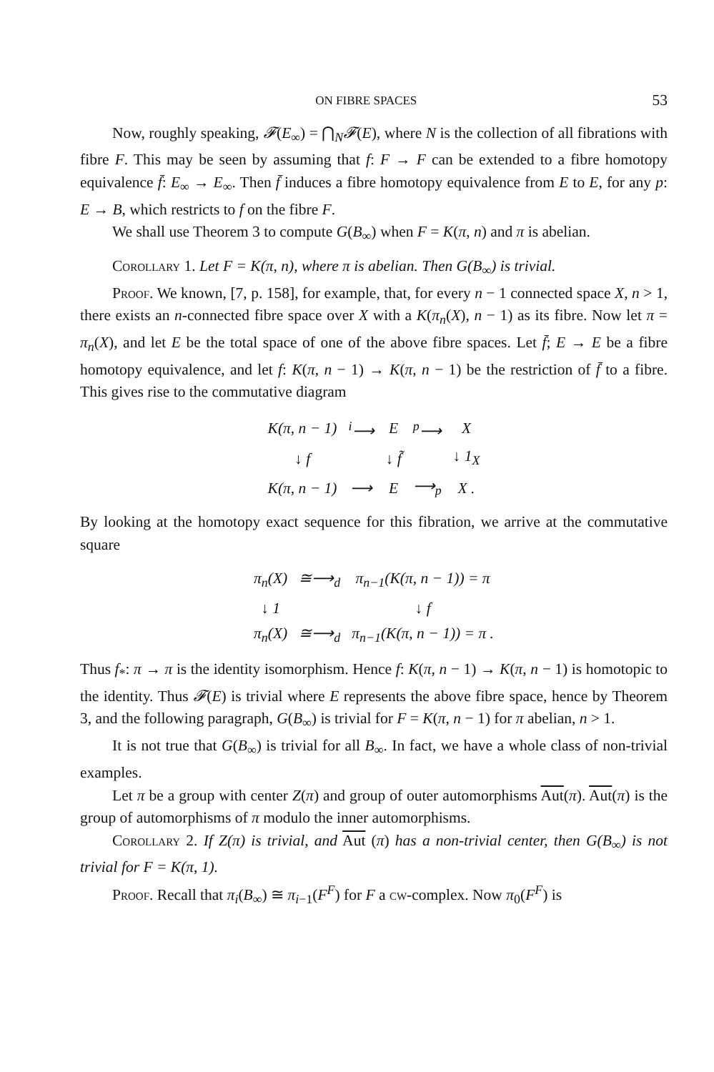ON FIBRE SPACES 53
Now, roughly speaking, 𝓕(E<sub>∞</sub>) = ⋂<sub>N</sub>𝓕(E), where N is the collection of all fibrations with fibre F. This may be seen by assuming that f: F → F can be extended to a fibre homotopy equivalence f̄: E<sub>∞</sub> → E<sub>∞</sub>. Then f̄ induces a fibre homotopy equivalence from E to E, for any p: E → B, which restricts to f on the fibre F.
We shall use Theorem 3 to compute G(B<sub>∞</sub>) when F = K(π, n) and π is abelian.
Corollary 1. Let F = K(π, n), where π is abelian. Then G(B<sub>∞</sub>) is trivial.
Proof. We known, [7, p. 158], for example, that, for every n − 1 connected space X, n > 1, there exists an n-connected fibre space over X with a K(π<sub>n</sub>(X), n − 1) as its fibre. Now let π = π<sub>n</sub>(X), and let E be the total space of one of the above fibre spaces. Let f̄; E → E be a fibre homotopy equivalence, and let f: K(π, n − 1) → K(π, n − 1) be the restriction of f̄ to a fibre. This gives rise to the commutative diagram
| K(π, n − 1) | <sup>i</sup>⟶ | E | <sup>p</sup>⟶ | X |
| ↓ f | | ↓ f̃ | | ↓ 1<sub>X</sub> |
| K(π, n − 1) | ⟶ | E | ⟶<sub>p</sub> | X . |
By looking at the homotopy exact sequence for this fibration, we arrive at the commutative square
| π<sub>n</sub>(X) | ≅⟶<sub>d</sub> | π<sub>n−1</sub>(K(π, n − 1)) = π |
| ↓ 1 | | ↓ f |
| π<sub>n</sub>(X) | ≅⟶<sub>d</sub> | π<sub>n−1</sub>(K(π, n − 1)) = π . |
Thus f<sub>*</sub>: π → π is the identity isomorphism. Hence f: K(π, n − 1) → K(π, n − 1) is homotopic to the identity. Thus 𝓕(E) is trivial where E represents the above fibre space, hence by Theorem 3, and the following paragraph, G(B<sub>∞</sub>) is trivial for F = K(π, n − 1) for π abelian, n > 1.
It is not true that G(B<sub>∞</sub>) is trivial for all B<sub>∞</sub>. In fact, we have a whole class of non-trivial examples.
Let π be a group with center Z(π) and group of outer automorphisms Aut(π). Aut(π) is the group of automorphisms of π modulo the inner automorphisms.
Corollary 2. If Z(π) is trivial, and Aut (π) has a non-trivial center, then G(B<sub>∞</sub>) is not trivial for F = K(π, 1).
Proof. Recall that π<sub>i</sub>(B<sub>∞</sub>) ≅ π<sub>i−1</sub>(F<sup>F</sup>) for F a cw-complex. Now π<sub>0</sub>(F<sup>F</sup>) is